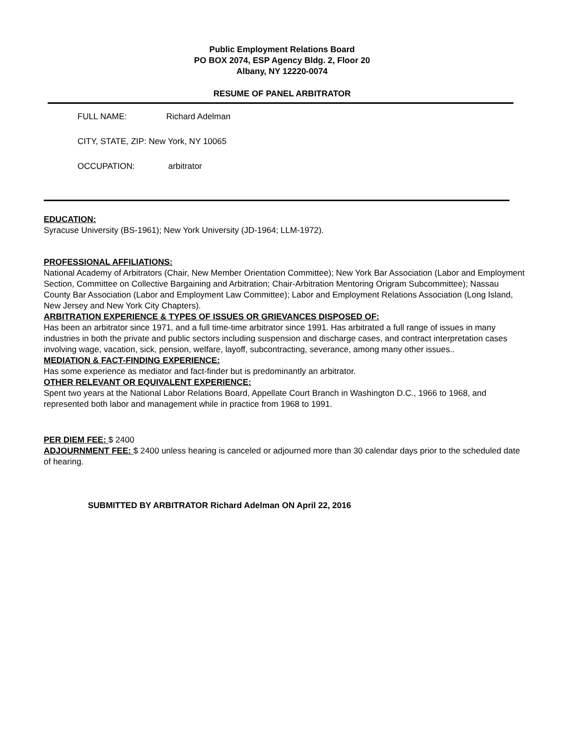Public Employment Relations Board
PO BOX 2074, ESP Agency Bldg. 2, Floor 20
Albany, NY 12220-0074
RESUME OF PANEL ARBITRATOR
FULL NAME: Richard Adelman
CITY, STATE, ZIP: New York, NY 10065
OCCUPATION: arbitrator
EDUCATION:
Syracuse University (BS-1961); New York University (JD-1964; LLM-1972).
PROFESSIONAL AFFILIATIONS:
National Academy of Arbitrators (Chair, New Member Orientation Committee); New York Bar Association (Labor and Employment Section, Committee on Collective Bargaining and Arbitration; Chair-Arbitration Mentoring Origram Subcommittee); Nassau County Bar Association (Labor and Employment Law Committee); Labor and Employment Relations Association (Long Island, New Jersey and New York City Chapters).
ARBITRATION EXPERIENCE & TYPES OF ISSUES OR GRIEVANCES DISPOSED OF:
Has been an arbitrator since 1971, and a full time-time arbitrator since 1991. Has arbitrated a full range of issues in many industries in both the private and public sectors including suspension and discharge cases, and contract interpretation cases involving wage, vacation, sick, pension, welfare, layoff, subcontracting, severance, among many other issues..
MEDIATION & FACT-FINDING EXPERIENCE:
Has some experience as mediator and fact-finder but is predominantly an arbitrator.
OTHER RELEVANT OR EQUIVALENT EXPERIENCE:
Spent two years at the National Labor Relations Board, Appellate Court Branch in Washington D.C., 1966 to 1968, and represented both labor and management while in practice from 1968 to 1991.
PER DIEM FEE: $ 2400
ADJOURNMENT FEE: $ 2400 unless hearing is canceled or adjourned more than 30 calendar days prior to the scheduled date of hearing.
SUBMITTED BY ARBITRATOR Richard Adelman ON April 22, 2016